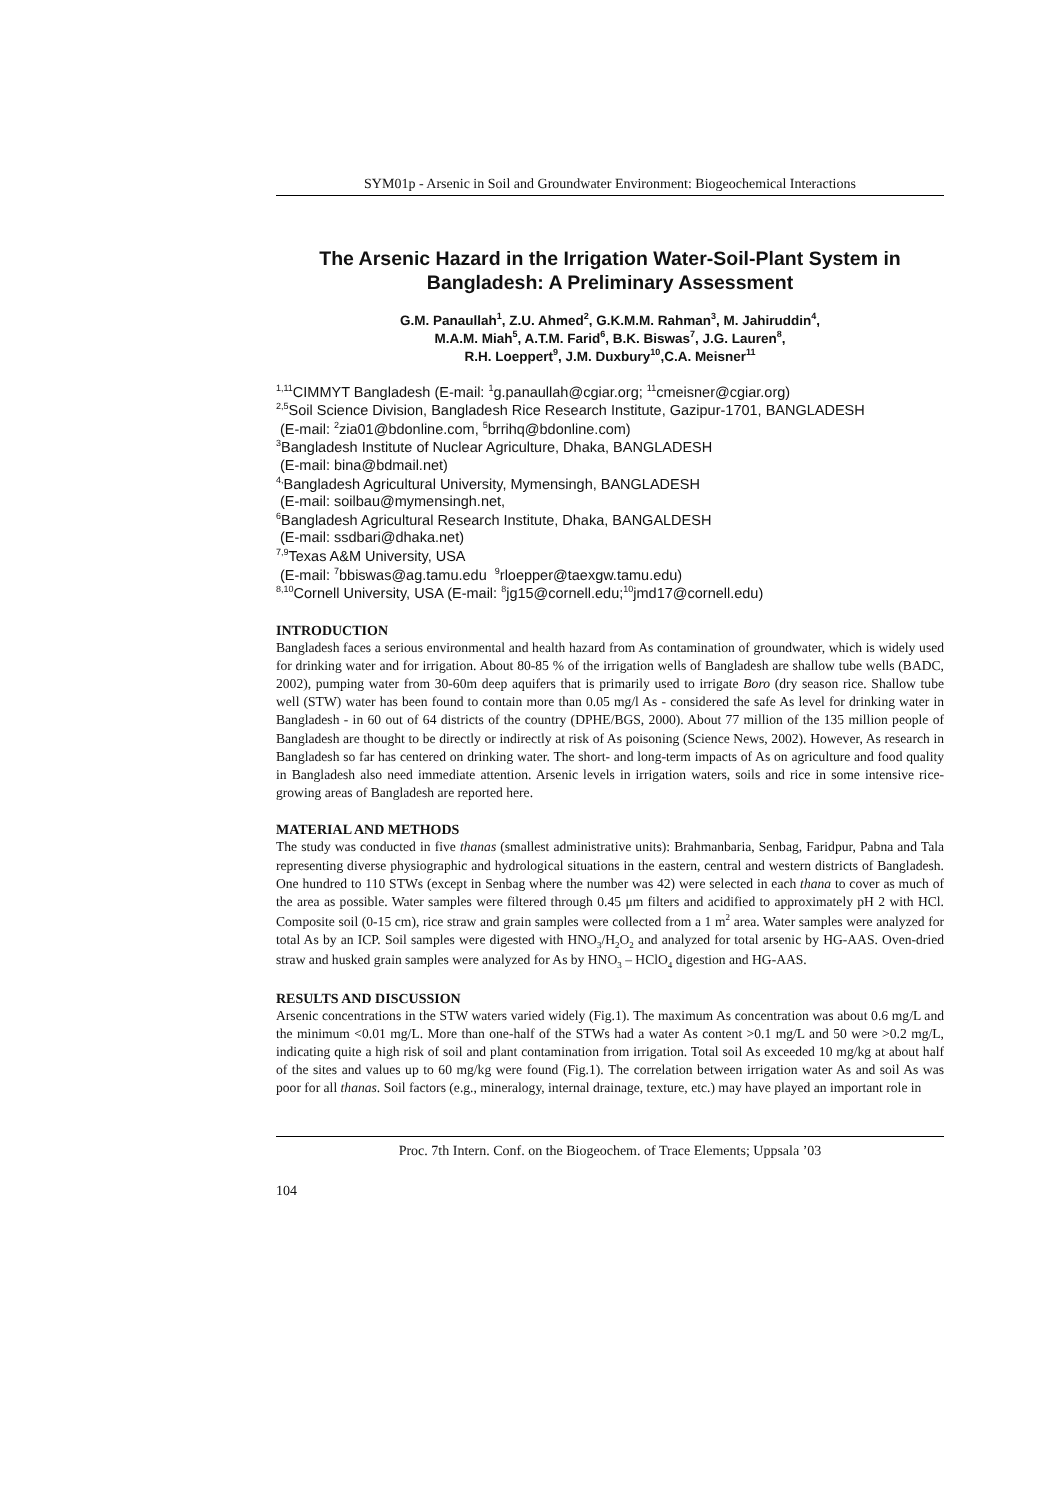SYM01p - Arsenic in Soil and Groundwater Environment: Biogeochemical Interactions
The Arsenic Hazard in the Irrigation Water-Soil-Plant System in Bangladesh: A Preliminary Assessment
G.M. Panaullah<sup>1</sup>, Z.U. Ahmed<sup>2</sup>, G.K.M.M. Rahman<sup>3</sup>, M. Jahiruddin<sup>4</sup>,
M.A.M. Miah<sup>5</sup>, A.T.M. Farid<sup>6</sup>, B.K. Biswas<sup>7</sup>, J.G. Lauren<sup>8</sup>,
R.H. Loeppert<sup>9</sup>, J.M. Duxbury<sup>10</sup>,C.A. Meisner<sup>11</sup>
<sup>1,11</sup>CIMMYT Bangladesh (E-mail: <sup>1</sup>g.panaullah@cgiar.org; <sup>11</sup>cmeisner@cgiar.org)
<sup>2,5</sup>Soil Science Division, Bangladesh Rice Research Institute, Gazipur-1701, BANGLADESH
(E-mail: <sup>2</sup>zia01@bdonline.com, <sup>5</sup>brrihq@bdonline.com)
<sup>3</sup> Bangladesh Institute of Nuclear Agriculture, Dhaka, BANGLADESH
(E-mail: bina@bdmail.net)
<sup>4,</sup>Bangladesh Agricultural University, Mymensingh, BANGLADESH
(E-mail: soilbau@mymensingh.net,
<sup>6</sup> Bangladesh Agricultural Research Institute, Dhaka, BANGALDESH
(E-mail: ssdbari@dhaka.net)
<sup>7,9</sup>Texas A&M University, USA
(E-mail: <sup>7</sup>bbiswas@ag.tamu.edu <sup>9</sup>rloepper@taexgw.tamu.edu)
<sup>8,10</sup>Cornell University, USA (E-mail: <sup>8</sup>jg15@cornell.edu;<sup>10</sup>jmd17@cornell.edu)
INTRODUCTION
Bangladesh faces a serious environmental and health hazard from As contamination of groundwater, which is widely used for drinking water and for irrigation. About 80-85 % of the irrigation wells of Bangladesh are shallow tube wells (BADC, 2002), pumping water from 30-60m deep aquifers that is primarily used to irrigate Boro (dry season rice. Shallow tube well (STW) water has been found to contain more than 0.05 mg/l As - considered the safe As level for drinking water in Bangladesh - in 60 out of 64 districts of the country (DPHE/BGS, 2000). About 77 million of the 135 million people of Bangladesh are thought to be directly or indirectly at risk of As poisoning (Science News, 2002). However, As research in Bangladesh so far has centered on drinking water. The short- and long-term impacts of As on agriculture and food quality in Bangladesh also need immediate attention. Arsenic levels in irrigation waters, soils and rice in some intensive rice-growing areas of Bangladesh are reported here.
MATERIAL AND METHODS
The study was conducted in five thanas (smallest administrative units): Brahmanbaria, Senbag, Faridpur, Pabna and Tala representing diverse physiographic and hydrological situations in the eastern, central and western districts of Bangladesh. One hundred to 110 STWs (except in Senbag where the number was 42) were selected in each thana to cover as much of the area as possible. Water samples were filtered through 0.45 μm filters and acidified to approximately pH 2 with HCl. Composite soil (0-15 cm), rice straw and grain samples were collected from a 1 m<sup>2</sup> area. Water samples were analyzed for total As by an ICP. Soil samples were digested with HNO<sub>3</sub>/H<sub>2</sub>O<sub>2</sub> and analyzed for total arsenic by HG-AAS. Oven-dried straw and husked grain samples were analyzed for As by HNO<sub>3</sub> – HClO<sub>4</sub> digestion and HG-AAS.
RESULTS AND DISCUSSION
Arsenic concentrations in the STW waters varied widely (Fig.1). The maximum As concentration was about 0.6 mg/L and the minimum <0.01 mg/L. More than one-half of the STWs had a water As content >0.1 mg/L and 50 were >0.2 mg/L, indicating quite a high risk of soil and plant contamination from irrigation. Total soil As exceeded 10 mg/kg at about half of the sites and values up to 60 mg/kg were found (Fig.1). The correlation between irrigation water As and soil As was poor for all thanas. Soil factors (e.g., mineralogy, internal drainage, texture, etc.) may have played an important role in
Proc. 7th Intern. Conf. on the Biogeochem. of Trace Elements; Uppsala ’03
104